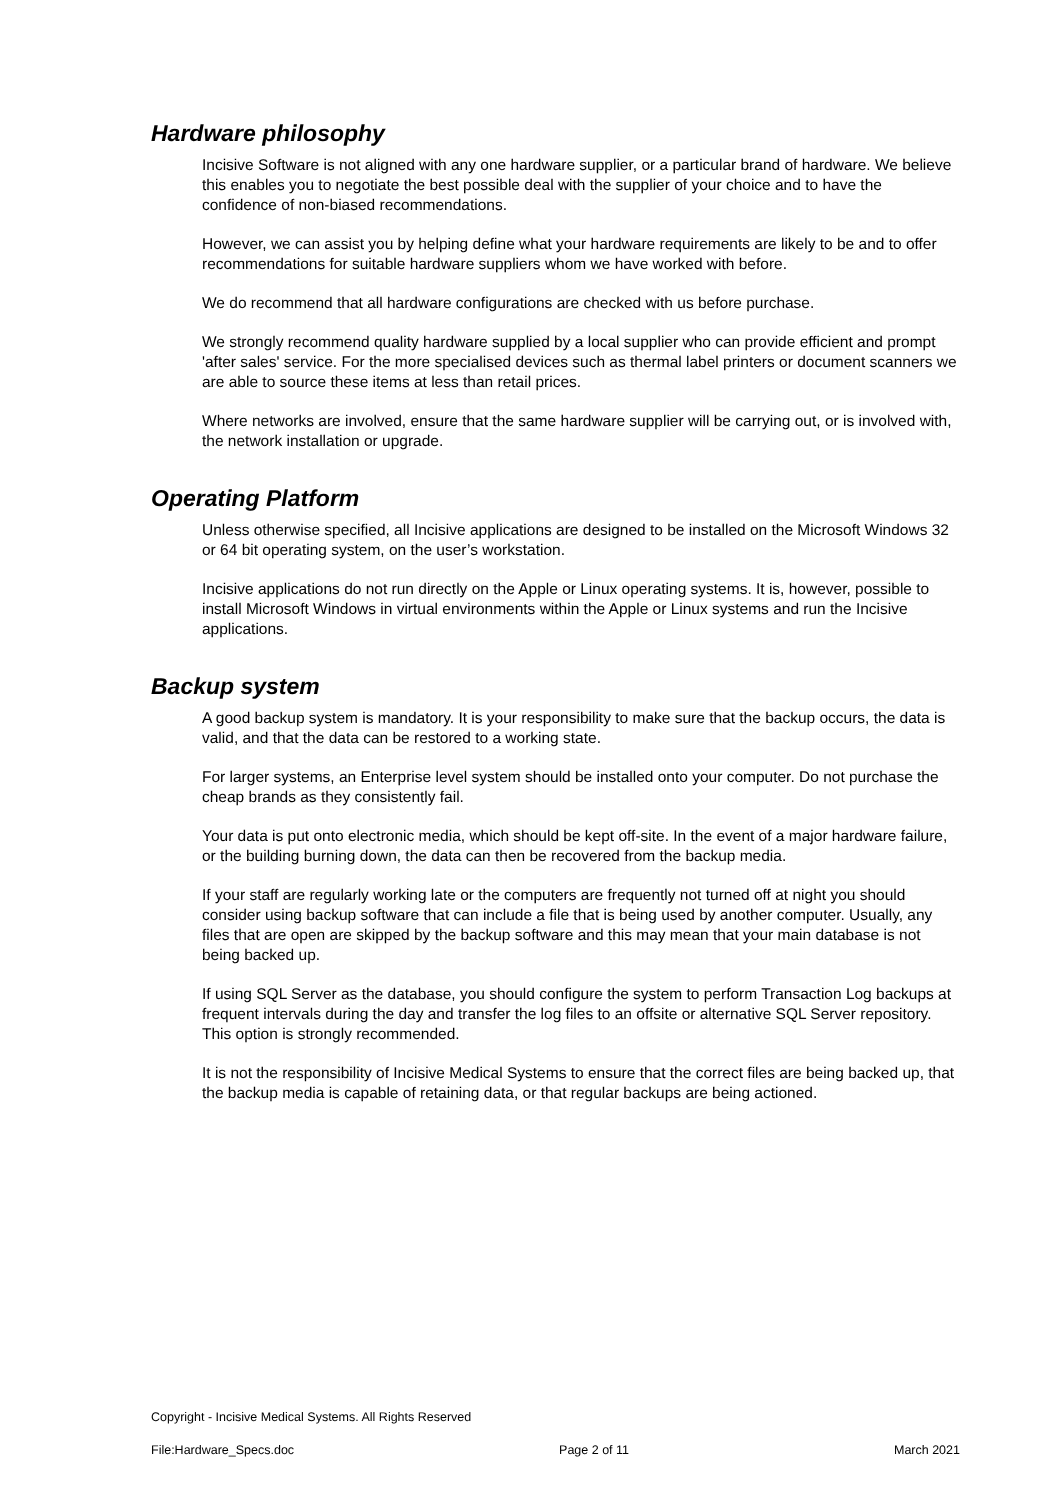Hardware philosophy
Incisive Software is not aligned with any one hardware supplier, or a particular brand of hardware. We believe this enables you to negotiate the best possible deal with the supplier of your choice and to have the confidence of non-biased recommendations.
However, we can assist you by helping define what your hardware requirements are likely to be and to offer recommendations for suitable hardware suppliers whom we have worked with before.
We do recommend that all hardware configurations are checked with us before purchase.
We strongly recommend quality hardware supplied by a local supplier who can provide efficient and prompt 'after sales' service. For the more specialised devices such as thermal label printers or document scanners we are able to source these items at less than retail prices.
Where networks are involved, ensure that the same hardware supplier will be carrying out, or is involved with, the network installation or upgrade.
Operating Platform
Unless otherwise specified, all Incisive applications are designed to be installed on the Microsoft Windows 32 or 64 bit operating system, on the user’s workstation.
Incisive applications do not run directly on the Apple or Linux operating systems. It is, however, possible to install Microsoft Windows in virtual environments within the Apple or Linux systems and run the Incisive applications.
Backup system
A good backup system is mandatory. It is your responsibility to make sure that the backup occurs, the data is valid, and that the data can be restored to a working state.
For larger systems, an Enterprise level system should be installed onto your computer. Do not purchase the cheap brands as they consistently fail.
Your data is put onto electronic media, which should be kept off-site. In the event of a major hardware failure, or the building burning down, the data can then be recovered from the backup media.
If your staff are regularly working late or the computers are frequently not turned off at night you should consider using backup software that can include a file that is being used by another computer. Usually, any files that are open are skipped by the backup software and this may mean that your main database is not being backed up.
If using SQL Server as the database, you should configure the system to perform Transaction Log backups at frequent intervals during the day and transfer the log files to an offsite or alternative SQL Server repository. This option is strongly recommended.
It is not the responsibility of Incisive Medical Systems to ensure that the correct files are being backed up, that the backup media is capable of retaining data, or that regular backups are being actioned.
Copyright - Incisive Medical Systems. All Rights Reserved
File:Hardware_Specs.doc Page 2 of 11 March 2021